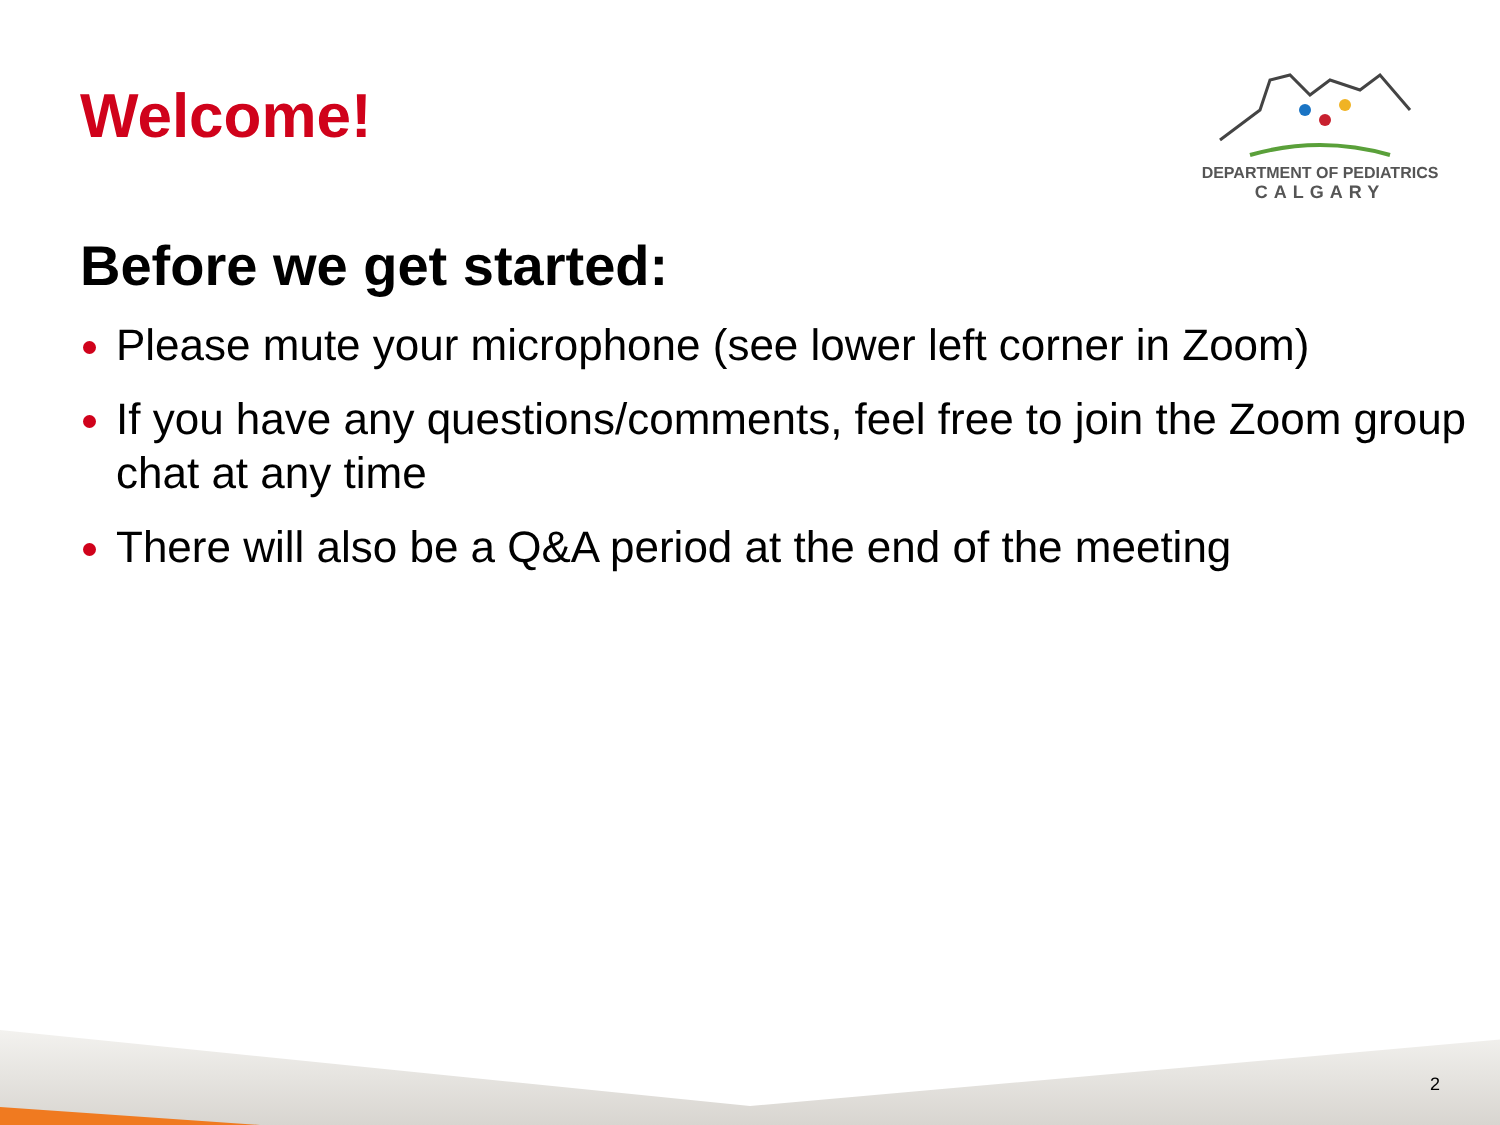Welcome!
DEPARTMENT OF PEDIATRICS
CALGARY
Before we get started:
Please mute your microphone (see lower left corner in Zoom)
If you have any questions/comments, feel free to join the Zoom group chat at any time
There will also be a Q&A period at the end of the meeting
2